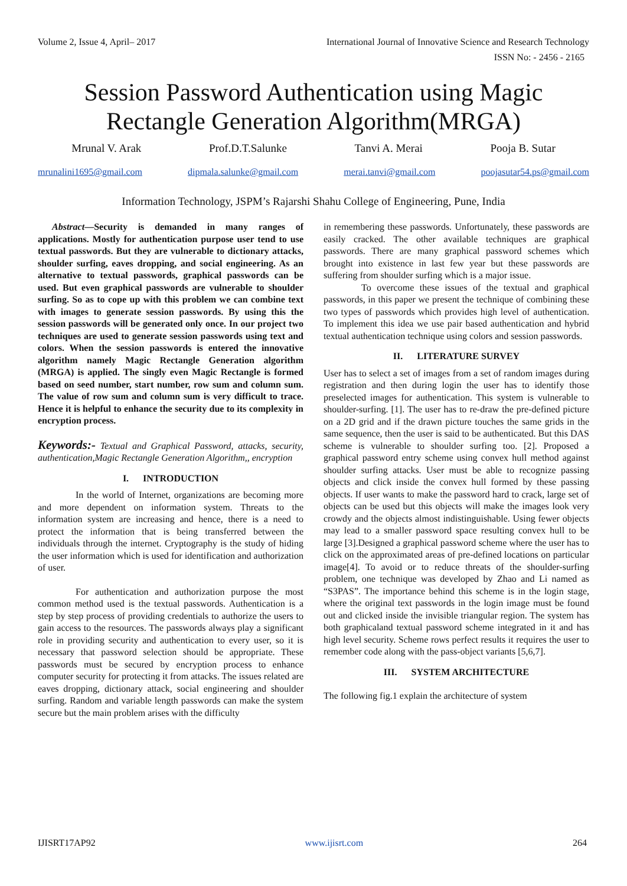Volume 2, Issue 4, April– 2017 International Journal of Innovative Science and Research Technology
ISSN No: - 2456 - 2165
Session Password Authentication using Magic
Rectangle Generation Algorithm(MRGA)
Mrunal V. Arak Prof.D.T.Salunke Tanvi A. Merai Pooja B. Sutar
mrunalini1695@gmail.com dipmala.salunke@gmail.com merai.tanvi@gmail.com poojasutar54.ps@gmail.com
Information Technology, JSPM’s Rajarshi Shahu College of Engineering, Pune, India
Abstract—Security is demanded in many ranges of applications. Mostly for authentication purpose user tend to use textual passwords. But they are vulnerable to dictionary attacks, shoulder surfing, eaves dropping, and social engineering. As an alternative to textual passwords, graphical passwords can be used. But even graphical passwords are vulnerable to shoulder surfing. So as to cope up with this problem we can combine text with images to generate session passwords. By using this the session passwords will be generated only once. In our project two techniques are used to generate session passwords using text and colors. When the session passwords is entered the innovative algorithm namely Magic Rectangle Generation algorithm (MRGA) is applied. The singly even Magic Rectangle is formed based on seed number, start number, row sum and column sum. The value of row sum and column sum is very difficult to trace. Hence it is helpful to enhance the security due to its complexity in encryption process.
Keywords:- Textual and Graphical Password, attacks, security, authentication,Magic Rectangle Generation Algorithm,, encryption
I. INTRODUCTION
In the world of Internet, organizations are becoming more and more dependent on information system. Threats to the information system are increasing and hence, there is a need to protect the information that is being transferred between the individuals through the internet. Cryptography is the study of hiding the user information which is used for identification and authorization of user.
For authentication and authorization purpose the most common method used is the textual passwords. Authentication is a step by step process of providing credentials to authorize the users to gain access to the resources. The passwords always play a significant role in providing security and authentication to every user, so it is necessary that password selection should be appropriate. These passwords must be secured by encryption process to enhance computer security for protecting it from attacks. The issues related are eaves dropping, dictionary attack, social engineering and shoulder surfing. Random and variable length passwords can make the system secure but the main problem arises with the difficulty
in remembering these passwords. Unfortunately, these passwords are easily cracked. The other available techniques are graphical passwords. There are many graphical password schemes which brought into existence in last few year but these passwords are suffering from shoulder surfing which is a major issue.
To overcome these issues of the textual and graphical passwords, in this paper we present the technique of combining these two types of passwords which provides high level of authentication. To implement this idea we use pair based authentication and hybrid textual authentication technique using colors and session passwords.
II. LITERATURE SURVEY
User has to select a set of images from a set of random images during registration and then during login the user has to identify those preselected images for authentication. This system is vulnerable to shoulder-surfing. [1]. The user has to re-draw the pre-defined picture on a 2D grid and if the drawn picture touches the same grids in the same sequence, then the user is said to be authenticated. But this DAS scheme is vulnerable to shoulder surfing too. [2]. Proposed a graphical password entry scheme using convex hull method against shoulder surfing attacks. User must be able to recognize passing objects and click inside the convex hull formed by these passing objects. If user wants to make the password hard to crack, large set of objects can be used but this objects will make the images look very crowdy and the objects almost indistinguishable. Using fewer objects may lead to a smaller password space resulting convex hull to be large [3].Designed a graphical password scheme where the user has to click on the approximated areas of pre-defined locations on particular image[4]. To avoid or to reduce threats of the shoulder-surfing problem, one technique was developed by Zhao and Li named as “S3PAS”. The importance behind this scheme is in the login stage, where the original text passwords in the login image must be found out and clicked inside the invisible triangular region. The system has both graphicaland textual password scheme integrated in it and has high level security. Scheme rows perfect results it requires the user to remember code along with the pass-object variants [5,6,7].
III. SYSTEM ARCHITECTURE
The following fig.1 explain the architecture of system
IJISRT17AP92 www.ijisrt.com 264